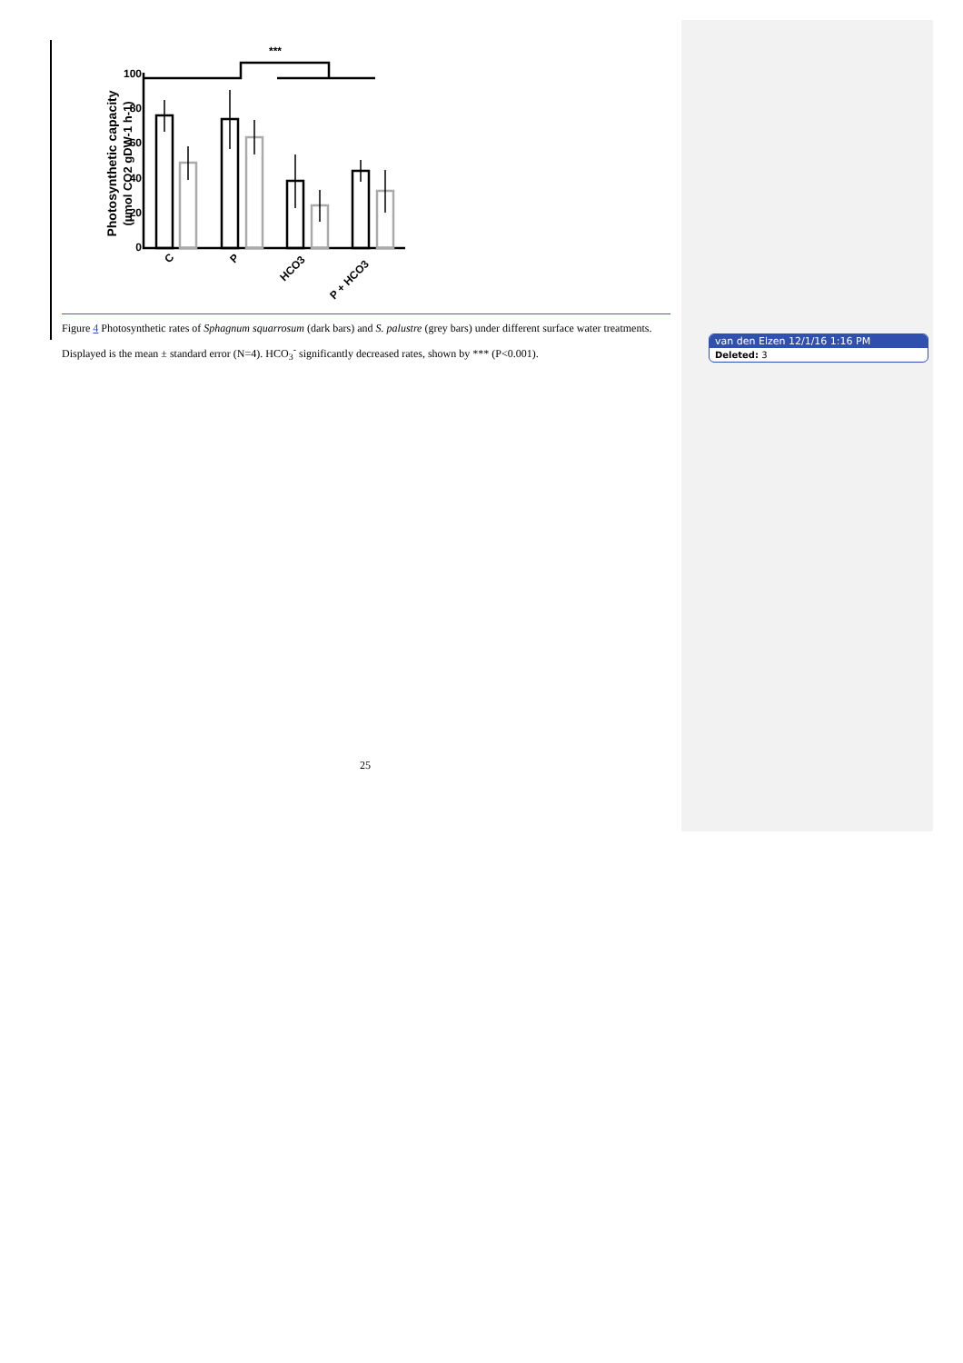***
Photosynthetic capacity
(µmol CO2 gDW-1 h-1)
100
80
60
40
20
0
C
P
HCO3
P + HCO3
Figure 4 Photosynthetic rates of Sphagnum squarrosum (dark bars) and S. palustre (grey bars) under different surface water treatments. Displayed is the mean ± standard error (N=4). HCO<sub>3</sub><sup>-</sup> significantly decreased rates, shown by *** (P<0.001).
van den Elzen 12/1/16 1:16 PM
Deleted: 3
25